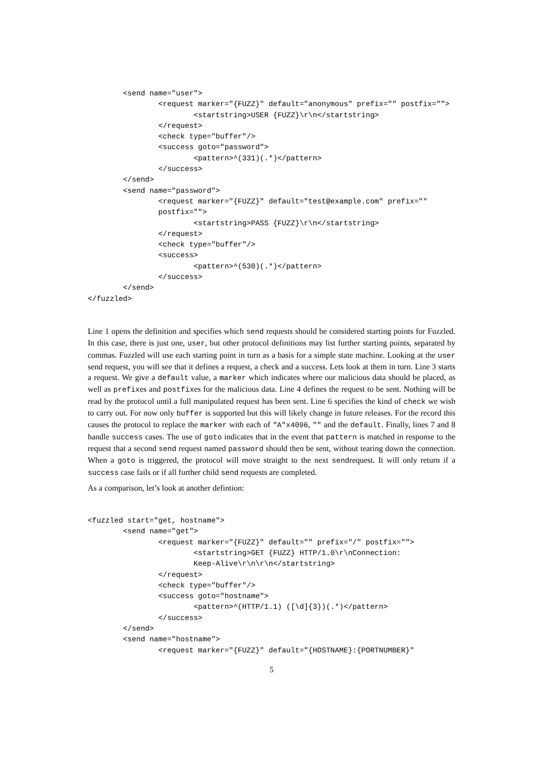<send name="user">
                <request marker="{FUZZ}" default="anonymous" prefix="" postfix="">
                        <startstring>USER {FUZZ}\r\n</startstring>
                </request>
                <check type="buffer"/>
                <success goto="password">
                        <pattern>^(331)(.*)</pattern>
                </success>
        </send>
        <send name="password">
                <request marker="{FUZZ}" default="test@example.com" prefix=""
                postfix="">
                        <startstring>PASS {FUZZ}\r\n</startstring>
                </request>
                <check type="buffer"/>
                <success>
                        <pattern>^(530)(.*)</pattern>
                </success>
        </send>
</fuzzled>
Line 1 opens the definition and specifies which send requests should be considered starting points for Fuzzled. In this case, there is just one, user, but other protocol definitions may list further starting points, separated by commas. Fuzzled will use each starting point in turn as a basis for a simple state machine. Looking at the user send request, you will see that it defines a request, a check and a success. Lets look at them in turn. Line 3 starts a request. We give a default value, a marker which indicates where our malicious data should be placed, as well as prefixes and postfixes for the malicious data. Line 4 defines the request to be sent. Nothing will be read by the protocol until a full manipulated request has been sent. Line 6 specifies the kind of check we wish to carry out. For now only buffer is supported but this will likely change in future releases. For the record this causes the protocol to replace the marker with each of "A"x4096, "" and the default. Finally, lines 7 and 8 handle success cases. The use of goto indicates that in the event that pattern is matched in response to the request that a second send request named password should then be sent, without tearing down the connection. When a goto is triggered, the protocol will move straight to the next sendrequest. It will only return if a success case fails or if all further child send requests are completed.
As a comparison, let’s look at another defintion:
<fuzzled start="get, hostname">
        <send name="get">
                <request marker="{FUZZ}" default="" prefix="/" postfix="">
                        <startstring>GET {FUZZ} HTTP/1.0\r\nConnection:
                        Keep-Alive\r\n\r\n</startstring>
                </request>
                <check type="buffer"/>
                <success goto="hostname">
                        <pattern>^(HTTP/1.1) ([\d]{3})(.*)</pattern>
                </success>
        </send>
        <send name="hostname">
                <request marker="{FUZZ}" default="{HOSTNAME}:{PORTNUMBER}"
5